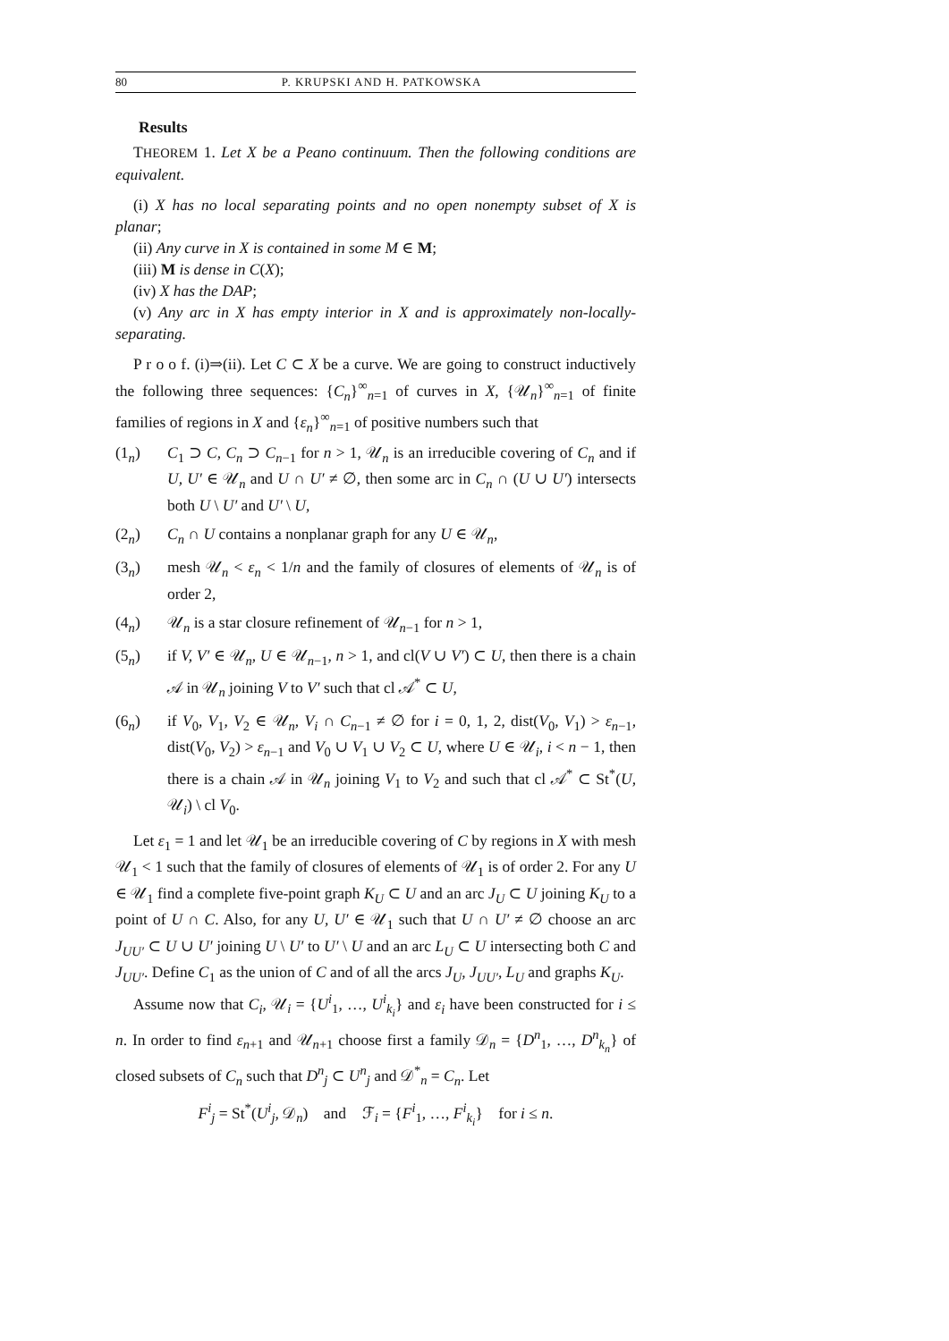80 P. KRUPSKI AND H. PATKOWSKA
Results
THEOREM 1. Let X be a Peano continuum. Then the following conditions are equivalent.
(i) X has no local separating points and no open nonempty subset of X is planar;
(ii) Any curve in X is contained in some M ∈ M;
(iii) M is dense in C(X);
(iv) X has the DAP;
(v) Any arc in X has empty interior in X and is approximately non-locally-separating.
P r o o f. (i)⇒(ii). Let C ⊂ X be a curve. We are going to construct inductively the following three sequences: {C<sub>n</sub>}<sup>∞</sup><sub>n=1</sub> of curves in X, {𝒰<sub>n</sub>}<sup>∞</sup><sub>n=1</sub> of finite families of regions in X and {ε<sub>n</sub>}<sup>∞</sup><sub>n=1</sub> of positive numbers such that
(1<sub>n</sub>) C<sub>1</sub> ⊃ C, C<sub>n</sub> ⊃ C<sub>n−1</sub> for n > 1, 𝒰<sub>n</sub> is an irreducible covering of C<sub>n</sub> and if U, U′ ∈ 𝒰<sub>n</sub> and U ∩ U′ ≠ ∅, then some arc in C<sub>n</sub> ∩ (U ∪ U′) intersects both U \ U′ and U′ \ U,
(2<sub>n</sub>) C<sub>n</sub> ∩ U contains a nonplanar graph for any U ∈ 𝒰<sub>n</sub>,
(3<sub>n</sub>) mesh 𝒰<sub>n</sub> < ε<sub>n</sub> < 1/n and the family of closures of elements of 𝒰<sub>n</sub> is of order 2,
(4<sub>n</sub>) 𝒰<sub>n</sub> is a star closure refinement of 𝒰<sub>n−1</sub> for n > 1,
(5<sub>n</sub>) if V, V′ ∈ 𝒰<sub>n</sub>, U ∈ 𝒰<sub>n−1</sub>, n > 1, and cl(V ∪ V′) ⊂ U, then there is a chain 𝒜 in 𝒰<sub>n</sub> joining V to V′ such that cl 𝒜<sup>*</sup> ⊂ U,
(6<sub>n</sub>) if V<sub>0</sub>, V<sub>1</sub>, V<sub>2</sub> ∈ 𝒰<sub>n</sub>, V<sub>i</sub> ∩ C<sub>n−1</sub> ≠ ∅ for i = 0, 1, 2, dist(V<sub>0</sub>, V<sub>1</sub>) > ε<sub>n−1</sub>, dist(V<sub>0</sub>, V<sub>2</sub>) > ε<sub>n−1</sub> and V<sub>0</sub> ∪ V<sub>1</sub> ∪ V<sub>2</sub> ⊂ U, where U ∈ 𝒰<sub>i</sub>, i < n − 1, then there is a chain 𝒜 in 𝒰<sub>n</sub> joining V<sub>1</sub> to V<sub>2</sub> and such that cl 𝒜<sup>*</sup> ⊂ St<sup>*</sup>(U, 𝒰<sub>i</sub>) \ cl V<sub>0</sub>.
Let ε<sub>1</sub> = 1 and let 𝒰<sub>1</sub> be an irreducible covering of C by regions in X with mesh 𝒰<sub>1</sub> < 1 such that the family of closures of elements of 𝒰<sub>1</sub> is of order 2. For any U ∈ 𝒰<sub>1</sub> find a complete five-point graph K<sub>U</sub> ⊂ U and an arc J<sub>U</sub> ⊂ U joining K<sub>U</sub> to a point of U ∩ C. Also, for any U, U′ ∈ 𝒰<sub>1</sub> such that U ∩ U′ ≠ ∅ choose an arc J<sub>UU′</sub> ⊂ U ∪ U′ joining U \ U′ to U′ \ U and an arc L<sub>U</sub> ⊂ U intersecting both C and J<sub>UU′</sub>. Define C<sub>1</sub> as the union of C and of all the arcs J<sub>U</sub>, J<sub>UU′</sub>, L<sub>U</sub> and graphs K<sub>U</sub>.
Assume now that C<sub>i</sub>, 𝒰<sub>i</sub> = {U<sup>i</sup><sub>1</sub>, …, U<sup>i</sup><sub>k<sub>i</sub></sub>} and ε<sub>i</sub> have been constructed for i ≤ n. In order to find ε<sub>n+1</sub> and 𝒰<sub>n+1</sub> choose first a family 𝒟<sub>n</sub> = {D<sup>n</sup><sub>1</sub>, …, D<sup>n</sup><sub>k<sub>n</sub></sub>} of closed subsets of C<sub>n</sub> such that D<sup>n</sup><sub>j</sub> ⊂ U<sup>n</sup><sub>j</sub> and 𝒟<sup>*</sup><sub>n</sub> = C<sub>n</sub>. Let
F<sup>i</sup><sub>j</sub> = St<sup>*</sup>(U<sup>i</sup><sub>j</sub>, 𝒟<sub>n</sub>) and ℱ<sub>i</sub> = {F<sup>i</sup><sub>1</sub>, …, F<sup>i</sup><sub>k<sub>i</sub></sub>} for i ≤ n.